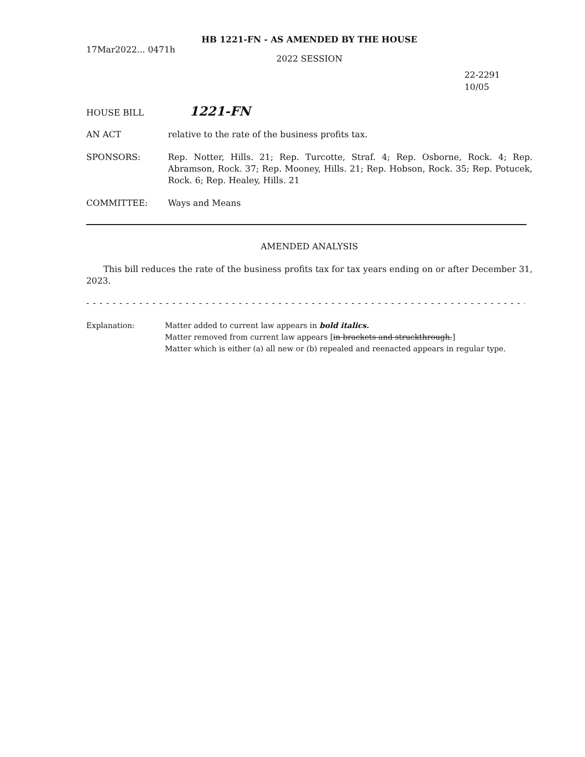HB 1221-FN - AS AMENDED BY THE HOUSE
17Mar2022... 0471h
2022 SESSION
22-2291
10/05
HOUSE BILL
1221-FN
AN ACT relative to the rate of the business profits tax.
SPONSORS: Rep. Notter, Hills. 21; Rep. Turcotte, Straf. 4; Rep. Osborne, Rock. 4; Rep. Abramson, Rock. 37; Rep. Mooney, Hills. 21; Rep. Hobson, Rock. 35; Rep. Potucek, Rock. 6; Rep. Healey, Hills. 21
COMMITTEE: Ways and Means
AMENDED ANALYSIS
This bill reduces the rate of the business profits tax for tax years ending on or after December 31, 2023.
- - - - - - - - - - - - - - - - - - - - - - - - - - - - - - - - - - - - - - - - - - - - - - - - - - - - - - - - - - - - - - - - - - - - - - - - - - - - - -
Explanation: Matter added to current law appears in bold italics.
Matter removed from current law appears [in brackets and struckthrough.]
Matter which is either (a) all new or (b) repealed and reenacted appears in regular type.